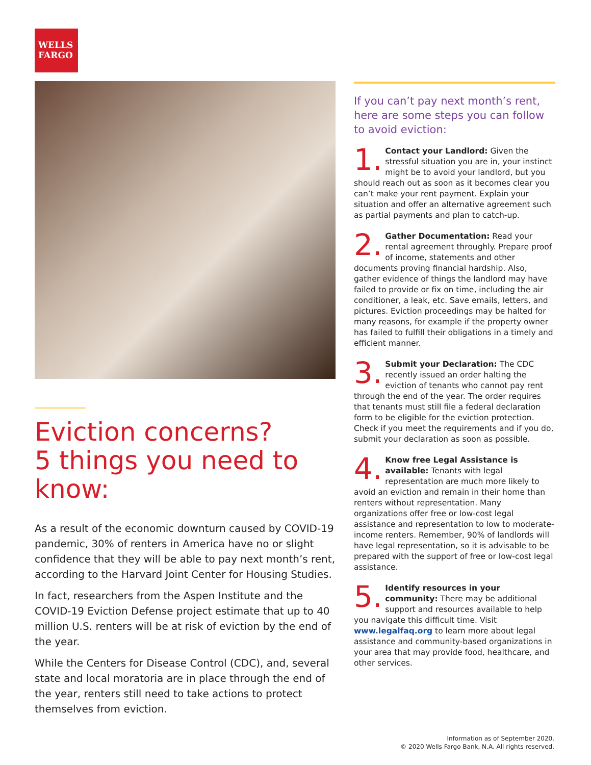WELLS
FARGO
Eviction concerns?
5 things you need to know:
As a result of the economic downturn caused by COVID-19 pandemic, 30% of renters in America have no or slight confidence that they will be able to pay next month’s rent, according to the Harvard Joint Center for Housing Studies.
In fact, researchers from the Aspen Institute and the COVID-19 Eviction Defense project estimate that up to 40 million U.S. renters will be at risk of eviction by the end of the year.
While the Centers for Disease Control (CDC), and, several state and local moratoria are in place through the end of the year, renters still need to take actions to protect themselves from eviction.
If you can’t pay next month’s rent, here are some steps you can follow to avoid eviction:
1. Contact your Landlord: Given the stressful situation you are in, your instinct might be to avoid your landlord, but you should reach out as soon as it becomes clear you can’t make your rent payment. Explain your situation and offer an alternative agreement such as partial payments and plan to catch-up.
2. Gather Documentation: Read your rental agreement throughly. Prepare proof of income, statements and other documents proving financial hardship. Also, gather evidence of things the landlord may have failed to provide or fix on time, including the air conditioner, a leak, etc. Save emails, letters, and pictures. Eviction proceedings may be halted for many reasons, for example if the property owner has failed to fulfill their obligations in a timely and efficient manner.
3. Submit your Declaration: The CDC recently issued an order halting the eviction of tenants who cannot pay rent through the end of the year. The order requires that tenants must still file a federal declaration form to be eligible for the eviction protection. Check if you meet the requirements and if you do, submit your declaration as soon as possible.
4. Know free Legal Assistance is available: Tenants with legal representation are much more likely to avoid an eviction and remain in their home than renters without representation. Many organizations offer free or low-cost legal assistance and representation to low to moderate-income renters. Remember, 90% of landlords will have legal representation, so it is advisable to be prepared with the support of free or low-cost legal assistance.
5. Identify resources in your community: There may be additional support and resources available to help you navigate this difficult time. Visit www.legalfaq.org to learn more about legal assistance and community-based organizations in your area that may provide food, healthcare, and other services.
Information as of September 2020.
© 2020 Wells Fargo Bank, N.A. All rights reserved.